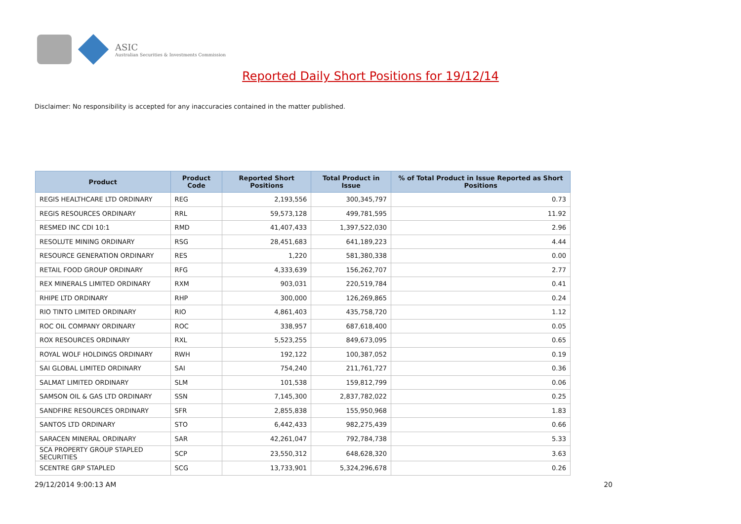ASIC
Australian Securities & Investments Commission
Reported Daily Short Positions for 19/12/14
Disclaimer: No responsibility is accepted for any inaccuracies contained in the matter published.
| Product | Product Code | Reported Short Positions | Total Product in Issue | % of Total Product in Issue Reported as Short Positions |
| --- | --- | --- | --- | --- |
| REGIS HEALTHCARE LTD ORDINARY | REG | 2,193,556 | 300,345,797 | 0.73 |
| REGIS RESOURCES ORDINARY | RRL | 59,573,128 | 499,781,595 | 11.92 |
| RESMED INC CDI 10:1 | RMD | 41,407,433 | 1,397,522,030 | 2.96 |
| RESOLUTE MINING ORDINARY | RSG | 28,451,683 | 641,189,223 | 4.44 |
| RESOURCE GENERATION ORDINARY | RES | 1,220 | 581,380,338 | 0.00 |
| RETAIL FOOD GROUP ORDINARY | RFG | 4,333,639 | 156,262,707 | 2.77 |
| REX MINERALS LIMITED ORDINARY | RXM | 903,031 | 220,519,784 | 0.41 |
| RHIPE LTD ORDINARY | RHP | 300,000 | 126,269,865 | 0.24 |
| RIO TINTO LIMITED ORDINARY | RIO | 4,861,403 | 435,758,720 | 1.12 |
| ROC OIL COMPANY ORDINARY | ROC | 338,957 | 687,618,400 | 0.05 |
| ROX RESOURCES ORDINARY | RXL | 5,523,255 | 849,673,095 | 0.65 |
| ROYAL WOLF HOLDINGS ORDINARY | RWH | 192,122 | 100,387,052 | 0.19 |
| SAI GLOBAL LIMITED ORDINARY | SAI | 754,240 | 211,761,727 | 0.36 |
| SALMAT LIMITED ORDINARY | SLM | 101,538 | 159,812,799 | 0.06 |
| SAMSON OIL & GAS LTD ORDINARY | SSN | 7,145,300 | 2,837,782,022 | 0.25 |
| SANDFIRE RESOURCES ORDINARY | SFR | 2,855,838 | 155,950,968 | 1.83 |
| SANTOS LTD ORDINARY | STO | 6,442,433 | 982,275,439 | 0.66 |
| SARACEN MINERAL ORDINARY | SAR | 42,261,047 | 792,784,738 | 5.33 |
| SCA PROPERTY GROUP STAPLED SECURITIES | SCP | 23,550,312 | 648,628,320 | 3.63 |
| SCENTRE GRP STAPLED | SCG | 13,733,901 | 5,324,296,678 | 0.26 |
29/12/2014 9:00:13 AM 20